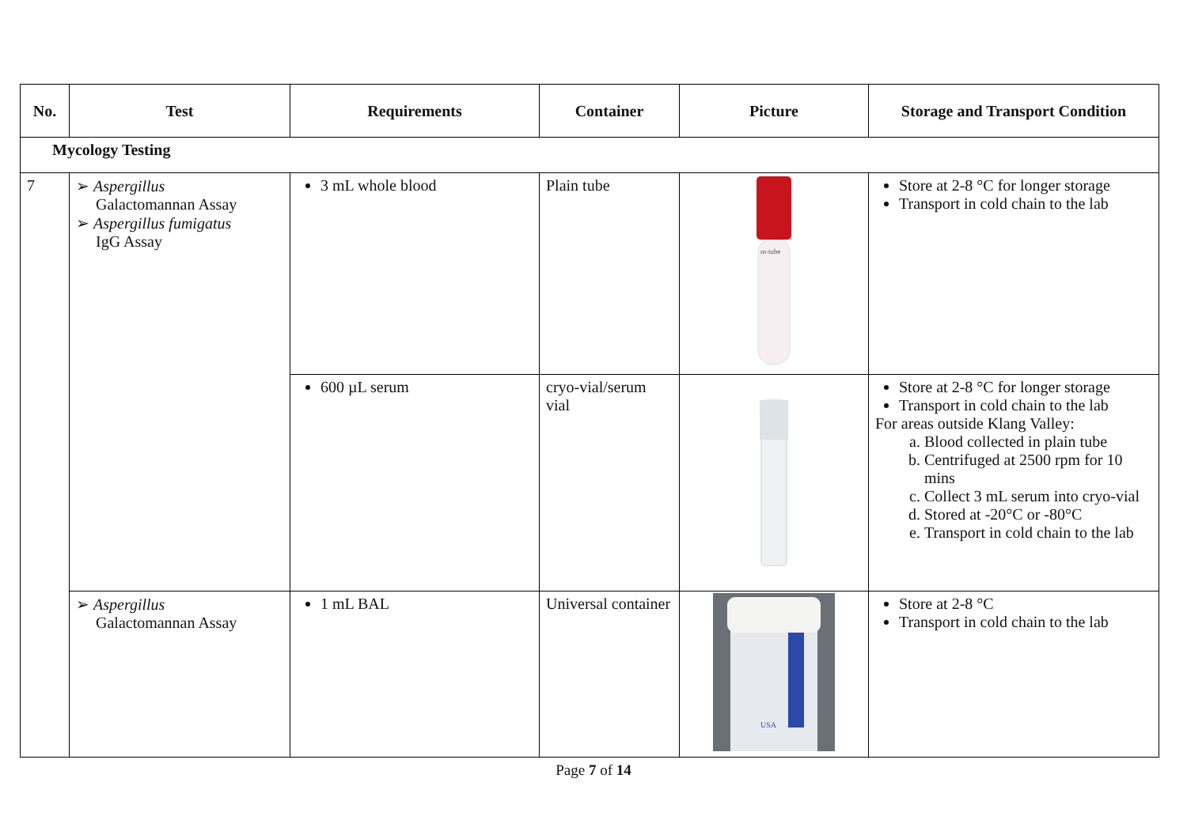| No. | Test | Requirements | Container | Picture | Storage and Transport Condition |
| --- | --- | --- | --- | --- | --- |
| Mycology Testing | | | | | |
| 7 | ➢ Aspergillus Galactomannan Assay ➢ Aspergillus fumigatus IgG Assay | 3 mL whole blood | Plain tube | m-tube | Store at 2-8 °C for longer storage Transport in cold chain to the lab |
| | | 600 µL serum | cryo-vial/serum vial | | Store at 2-8 °C for longer storage Transport in cold chain to the lab For areas outside Klang Valley: a. Blood collected in plain tube b. Centrifuged at 2500 rpm for 10 mins c. Collect 3 mL serum into cryo-vial d. Stored at -20°C or -80°C e. Transport in cold chain to the lab |
| | ➢ Aspergillus Galactomannan Assay | 1 mL BAL | Universal container | USA | Store at 2-8 °C Transport in cold chain to the lab |
Page 7 of 14